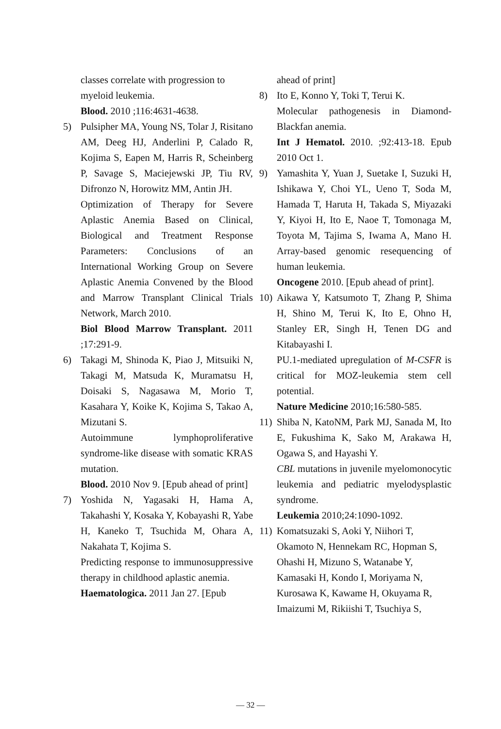classes correlate with progression to myeloid leukemia.
Blood. 2010 ;116:4631-4638.
5) Pulsipher MA, Young NS, Tolar J, Risitano AM, Deeg HJ, Anderlini P, Calado R, Kojima S, Eapen M, Harris R, Scheinberg P, Savage S, Maciejewski JP, Tiu RV, Difronzo N, Horowitz MM, Antin JH.
Optimization of Therapy for Severe Aplastic Anemia Based on Clinical, Biological and Treatment Response Parameters: Conclusions of an International Working Group on Severe Aplastic Anemia Convened by the Blood and Marrow Transplant Clinical Trials Network, March 2010.
Biol Blood Marrow Transplant. 2011 ;17:291-9.
6) Takagi M, Shinoda K, Piao J, Mitsuiki N, Takagi M, Matsuda K, Muramatsu H, Doisaki S, Nagasawa M, Morio T, Kasahara Y, Koike K, Kojima S, Takao A, Mizutani S.
Autoimmune lymphoproliferative syndrome-like disease with somatic KRAS mutation.
Blood. 2010 Nov 9. [Epub ahead of print]
7) Yoshida N, Yagasaki H, Hama A, Takahashi Y, Kosaka Y, Kobayashi R, Yabe H, Kaneko T, Tsuchida M, Ohara A, Nakahata T, Kojima S.
Predicting response to immunosuppressive therapy in childhood aplastic anemia.
Haematologica. 2011 Jan 27. [Epub
ahead of print]
8) Ito E, Konno Y, Toki T, Terui K.
Molecular pathogenesis in Diamond-Blackfan anemia.
Int J Hematol. 2010. ;92:413-18. Epub 2010 Oct 1.
9) Yamashita Y, Yuan J, Suetake I, Suzuki H, Ishikawa Y, Choi YL, Ueno T, Soda M, Hamada T, Haruta H, Takada S, Miyazaki Y, Kiyoi H, Ito E, Naoe T, Tomonaga M, Toyota M, Tajima S, Iwama A, Mano H. Array-based genomic resequencing of human leukemia.
Oncogene 2010. [Epub ahead of print].
10)
Aikawa Y, Katsumoto T, Zhang P, Shima H, Shino M, Terui K, Ito E, Ohno H, Stanley ER, Singh H, Tenen DG and Kitabayashi I.
PU.1-mediated upregulation of M-CSFR is critical for MOZ-leukemia stem cell potential.
Nature Medicine 2010;16:580-585.
11)
Shiba N, KatoNM, Park MJ, Sanada M, Ito E, Fukushima K, Sako M, Arakawa H, Ogawa S, and Hayashi Y.
CBL mutations in juvenile myelomonocytic leukemia and pediatric myelodysplastic syndrome.
Leukemia 2010;24:1090-1092.
11)
Komatsuzaki S, Aoki Y, Niihori T, Okamoto N, Hennekam RC, Hopman S, Ohashi H, Mizuno S, Watanabe Y, Kamasaki H, Kondo I, Moriyama N, Kurosawa K, Kawame H, Okuyama R, Imaizumi M, Rikiishi T, Tsuchiya S,
— 32 —